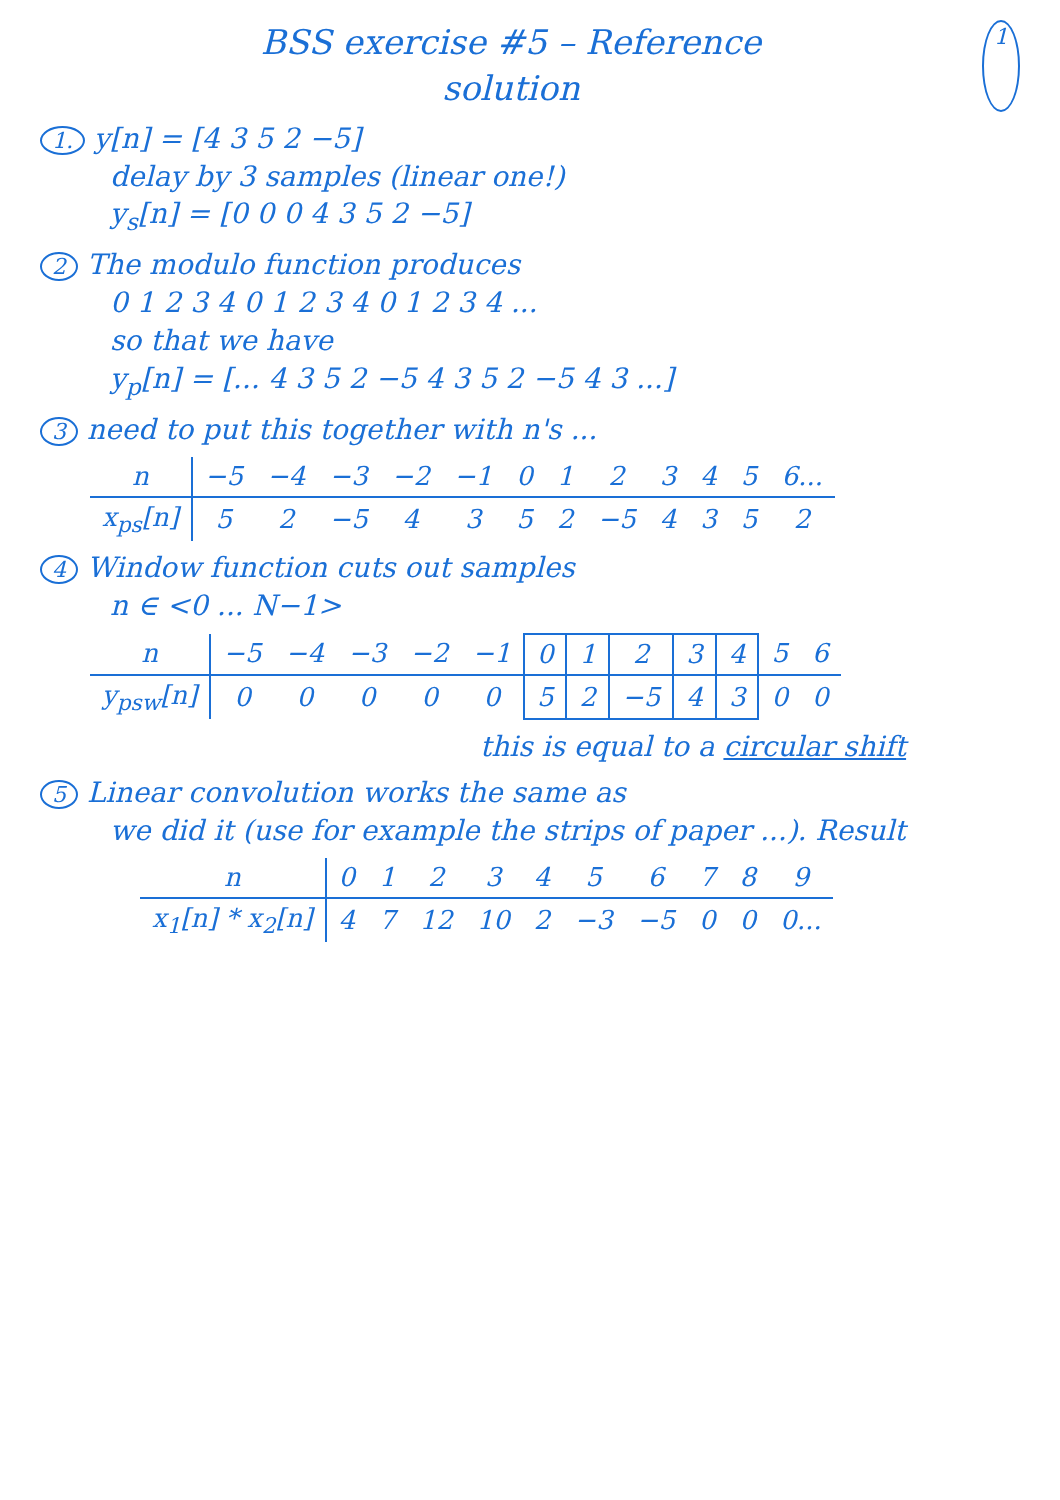BSS exercise #5 – Reference
solution
1
1. y[n] = [4 3 5 2 −5]
delay by 3 samples (linear one!)
y<sub>s</sub>[n] = [0 0 0 4 3 5 2 −5]
2 The modulo function produces
0 1 2 3 4 0 1 2 3 4 0 1 2 3 4 ...
so that we have
y<sub>p</sub>[n] = [... 4 3 5 2 −5 4 3 5 2 −5 4 3 ...]
3 need to put this together with n's ...
| n | −5 | −4 | −3 | −2 | −1 | 0 | 1 | 2 | 3 | 4 | 5 | 6... |
| x<sub>ps</sub>[n] | 5 | 2 | −5 | 4 | 3 | 5 | 2 | −5 | 4 | 3 | 5 | 2 |
4 Window function cuts out samples
n ∈ <0 ... N−1>
| n | −5 | −4 | −3 | −2 | −1 | 0 | 1 | 2 | 3 | 4 | 5 | 6 |
| y<sub>psw</sub>[n] | 0 | 0 | 0 | 0 | 0 | 5 | 2 | −5 | 4 | 3 | 0 | 0 |
this is equal to a circular shift
5 Linear convolution works the same as
we did it (use for example the strips of paper ...). Result
| n | 0 | 1 | 2 | 3 | 4 | 5 | 6 | 7 | 8 | 9 |
| x<sub>1</sub>[n] * x<sub>2</sub>[n] | 4 | 7 | 12 | 10 | 2 | −3 | −5 | 0 | 0 | 0... |